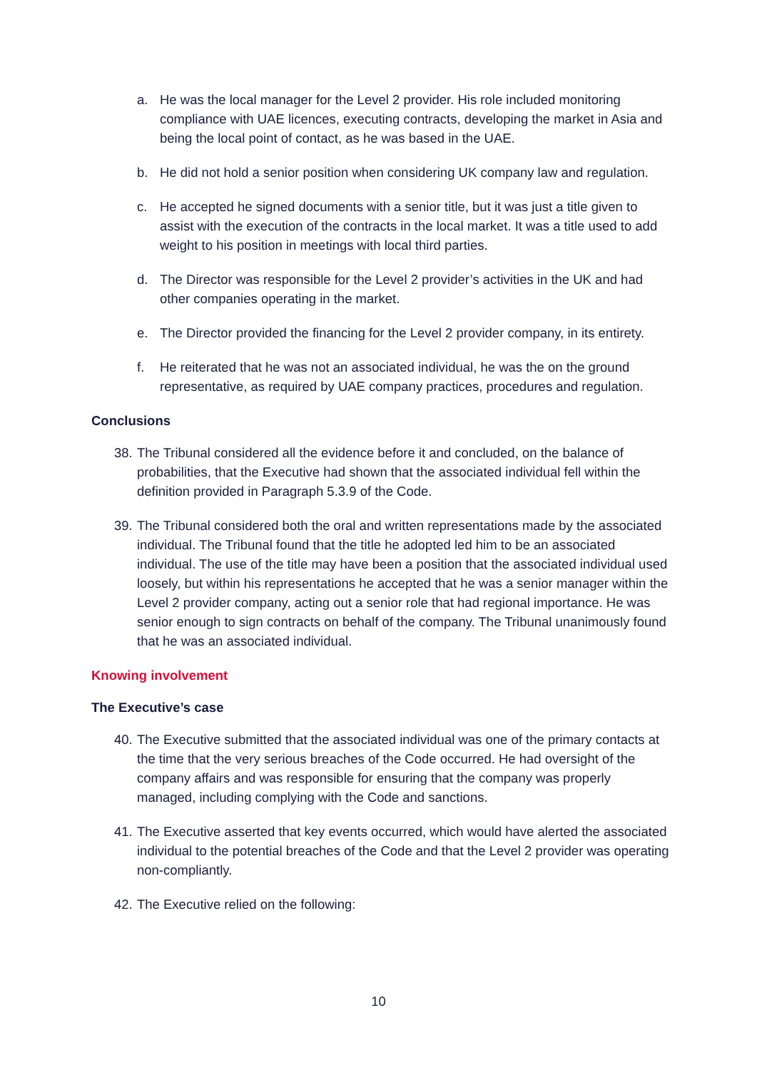a. He was the local manager for the Level 2 provider. His role included monitoring compliance with UAE licences, executing contracts, developing the market in Asia and being the local point of contact, as he was based in the UAE.
b. He did not hold a senior position when considering UK company law and regulation.
c. He accepted he signed documents with a senior title, but it was just a title given to assist with the execution of the contracts in the local market. It was a title used to add weight to his position in meetings with local third parties.
d. The Director was responsible for the Level 2 provider’s activities in the UK and had other companies operating in the market.
e. The Director provided the financing for the Level 2 provider company, in its entirety.
f. He reiterated that he was not an associated individual, he was the on the ground representative, as required by UAE company practices, procedures and regulation.
Conclusions
38. The Tribunal considered all the evidence before it and concluded, on the balance of probabilities, that the Executive had shown that the associated individual fell within the definition provided in Paragraph 5.3.9 of the Code.
39. The Tribunal considered both the oral and written representations made by the associated individual. The Tribunal found that the title he adopted led him to be an associated individual. The use of the title may have been a position that the associated individual used loosely, but within his representations he accepted that he was a senior manager within the Level 2 provider company, acting out a senior role that had regional importance. He was senior enough to sign contracts on behalf of the company. The Tribunal unanimously found that he was an associated individual.
Knowing involvement
The Executive’s case
40. The Executive submitted that the associated individual was one of the primary contacts at the time that the very serious breaches of the Code occurred. He had oversight of the company affairs and was responsible for ensuring that the company was properly managed, including complying with the Code and sanctions.
41. The Executive asserted that key events occurred, which would have alerted the associated individual to the potential breaches of the Code and that the Level 2 provider was operating non-compliantly.
42. The Executive relied on the following:
10